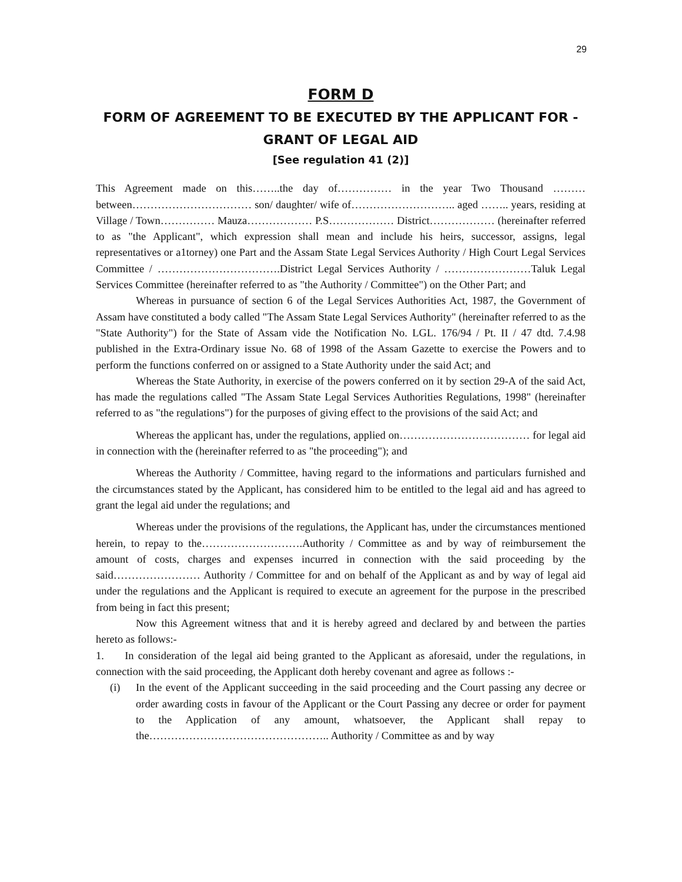29
FORM D
FORM OF AGREEMENT TO BE EXECUTED BY THE APPLICANT FOR -
GRANT OF LEGAL AID
[See regulation 41 (2)]
This Agreement made on this……..the day of…………… in the year Two Thousand ……… between…………………………… son/ daughter/ wife of……………………….. aged …….. years, residing at Village / Town…………… Mauza……………… P.S……………… District……………… (hereinafter referred to as "the Applicant", which expression shall mean and include his heirs, successor, assigns, legal representatives or a1torney) one Part and the Assam State Legal Services Authority / High Court Legal Services Committee / …………………………….District Legal Services Authority / ……………………Taluk Legal Services Committee (hereinafter referred to as "the Authority / Committee") on the Other Part; and
Whereas in pursuance of section 6 of the Legal Services Authorities Act, 1987, the Government of Assam have constituted a body called "The Assam State Legal Services Authority" (hereinafter referred to as the "State Authority") for the State of Assam vide the Notification No. LGL. 176/94 / Pt. II / 47 dtd. 7.4.98 published in the Extra-Ordinary issue No. 68 of 1998 of the Assam Gazette to exercise the Powers and to perform the functions conferred on or assigned to a State Authority under the said Act; and
Whereas the State Authority, in exercise of the powers conferred on it by section 29-A of the said Act, has made the regulations called "The Assam State Legal Services Authorities Regulations, 1998" (hereinafter referred to as "the regulations") for the purposes of giving effect to the provisions of the said Act; and
Whereas the applicant has, under the regulations, applied on……………………………… for legal aid in connection with the (hereinafter referred to as "the proceeding"); and
Whereas the Authority / Committee, having regard to the informations and particulars furnished and the circumstances stated by the Applicant, has considered him to be entitled to the legal aid and has agreed to grant the legal aid under the regulations; and
Whereas under the provisions of the regulations, the Applicant has, under the circumstances mentioned herein, to repay to the……………………….Authority / Committee as and by way of reimbursement the amount of costs, charges and expenses incurred in connection with the said proceeding by the said…………………… Authority / Committee for and on behalf of the Applicant as and by way of legal aid under the regulations and the Applicant is required to execute an agreement for the purpose in the prescribed from being in fact this present;
Now this Agreement witness that and it is hereby agreed and declared by and between the parties hereto as follows:-
1. In consideration of the legal aid being granted to the Applicant as aforesaid, under the regulations, in connection with the said proceeding, the Applicant doth hereby covenant and agree as follows :-
(i) In the event of the Applicant succeeding in the said proceeding and the Court passing any decree or order awarding costs in favour of the Applicant or the Court Passing any decree or order for payment to the Application of any amount, whatsoever, the Applicant shall repay to the………………………………………….. Authority / Committee as and by way